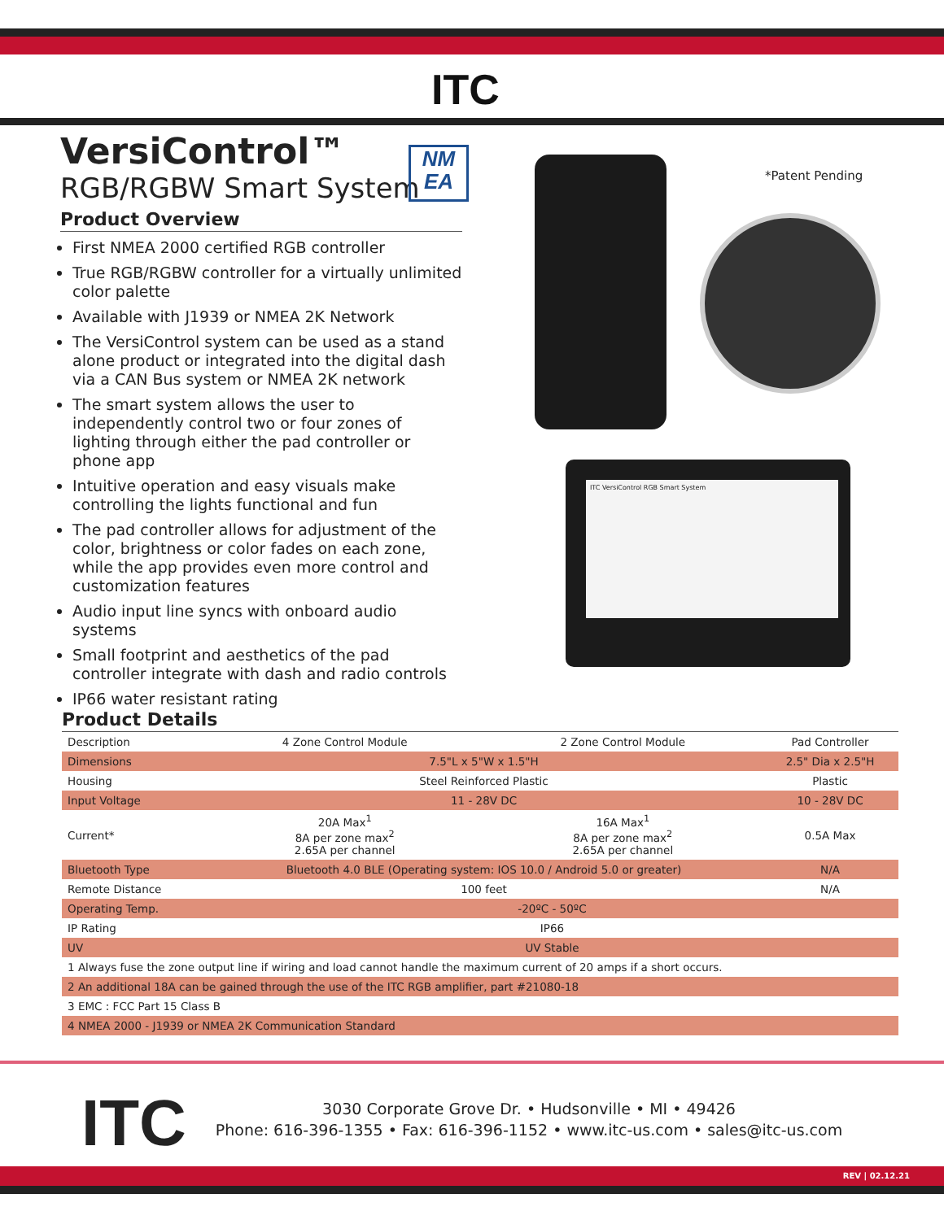ITC
VersiControl™
RGB/RGBW Smart System
Product Overview
First NMEA 2000 certified RGB controller
True RGB/RGBW controller for a virtually unlimited color palette
Available with J1939 or NMEA 2K Network
The VersiControl system can be used as a stand alone product or integrated into the digital dash via a CAN Bus system or NMEA 2K network
The smart system allows the user to independently control two or four zones of lighting through either the pad controller or phone app
Intuitive operation and easy visuals make controlling the lights functional and fun
The pad controller allows for adjustment of the color, brightness or color fades on each zone, while the app provides even more control and customization features
Audio input line syncs with onboard audio systems
Small footprint and aesthetics of the pad controller integrate with dash and radio controls
IP66 water resistant rating
NM
EA
*Patent Pending
ITC VersiControl RGB Smart System
Product Details
| Description | 4 Zone Control Module | 2 Zone Control Module | Pad Controller |
| Dimensions | 7.5"L x 5"W x 1.5"H | | 2.5" Dia x 2.5"H |
| Housing | Steel Reinforced Plastic | | Plastic |
| Input Voltage | 11 - 28V DC | | 10 - 28V DC |
| Current* | 20A Max<sup>1</sup> 8A per zone max<sup>2</sup> 2.65A per channel | 16A Max<sup>1</sup> 8A per zone max<sup>2</sup> 2.65A per channel | 0.5A Max |
| Bluetooth Type | Bluetooth 4.0 BLE (Operating system: IOS 10.0 / Android 5.0 or greater) | | N/A |
| Remote Distance | 100 feet | | N/A |
| Operating Temp. | -20ºC - 50ºC | | |
| IP Rating | IP66 | | |
| UV | UV Stable | | |
| 1 Always fuse the zone output line if wiring and load cannot handle the maximum current of 20 amps if a short occurs. | | | |
| 2 An additional 18A can be gained through the use of the ITC RGB amplifier, part #21080-18 | | | |
| 3 EMC : FCC Part 15 Class B | | | |
| 4 NMEA 2000 - J1939 or NMEA 2K Communication Standard | | | |
ITC
3030 Corporate Grove Dr. • Hudsonville • MI • 49426
Phone: 616-396-1355 • Fax: 616-396-1152 • www.itc-us.com • sales@itc-us.com
REV | 02.12.21